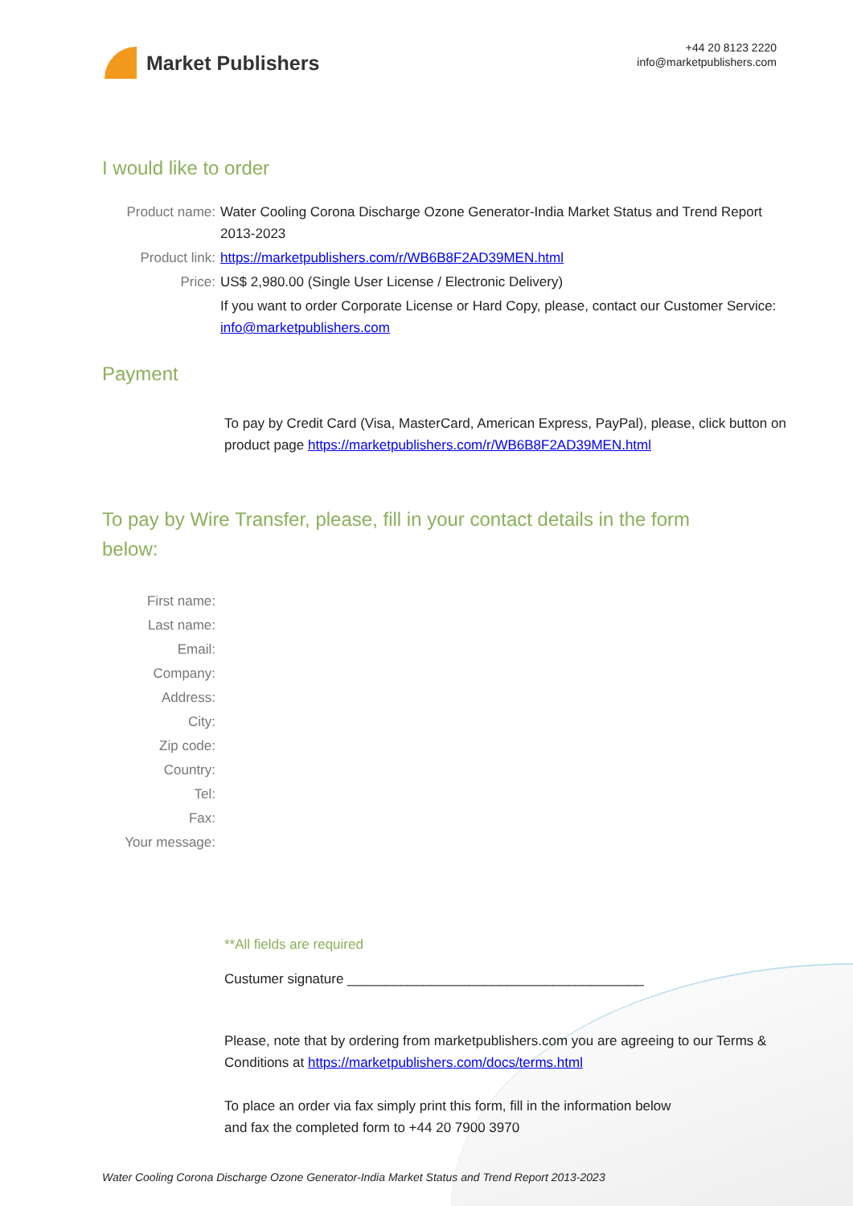Market Publishers
+44 20 8123 2220
info@marketpublishers.com
I would like to order
Product name: Water Cooling Corona Discharge Ozone Generator-India Market Status and Trend Report 2013-2023
Product link: https://marketpublishers.com/r/WB6B8F2AD39MEN.html
Price: US$ 2,980.00 (Single User License / Electronic Delivery)
If you want to order Corporate License or Hard Copy, please, contact our Customer Service:
info@marketpublishers.com
Payment
To pay by Credit Card (Visa, MasterCard, American Express, PayPal), please, click button on product page https://marketpublishers.com/r/WB6B8F2AD39MEN.html
To pay by Wire Transfer, please, fill in your contact details in the form below:
First name:
Last name:
Email:
Company:
Address:
City:
Zip code:
Country:
Tel:
Fax:
Your message:
**All fields are required
Custumer signature _______________________________________
Please, note that by ordering from marketpublishers.com you are agreeing to our Terms & Conditions at https://marketpublishers.com/docs/terms.html
To place an order via fax simply print this form, fill in the information below
and fax the completed form to +44 20 7900 3970
Water Cooling Corona Discharge Ozone Generator-India Market Status and Trend Report 2013-2023